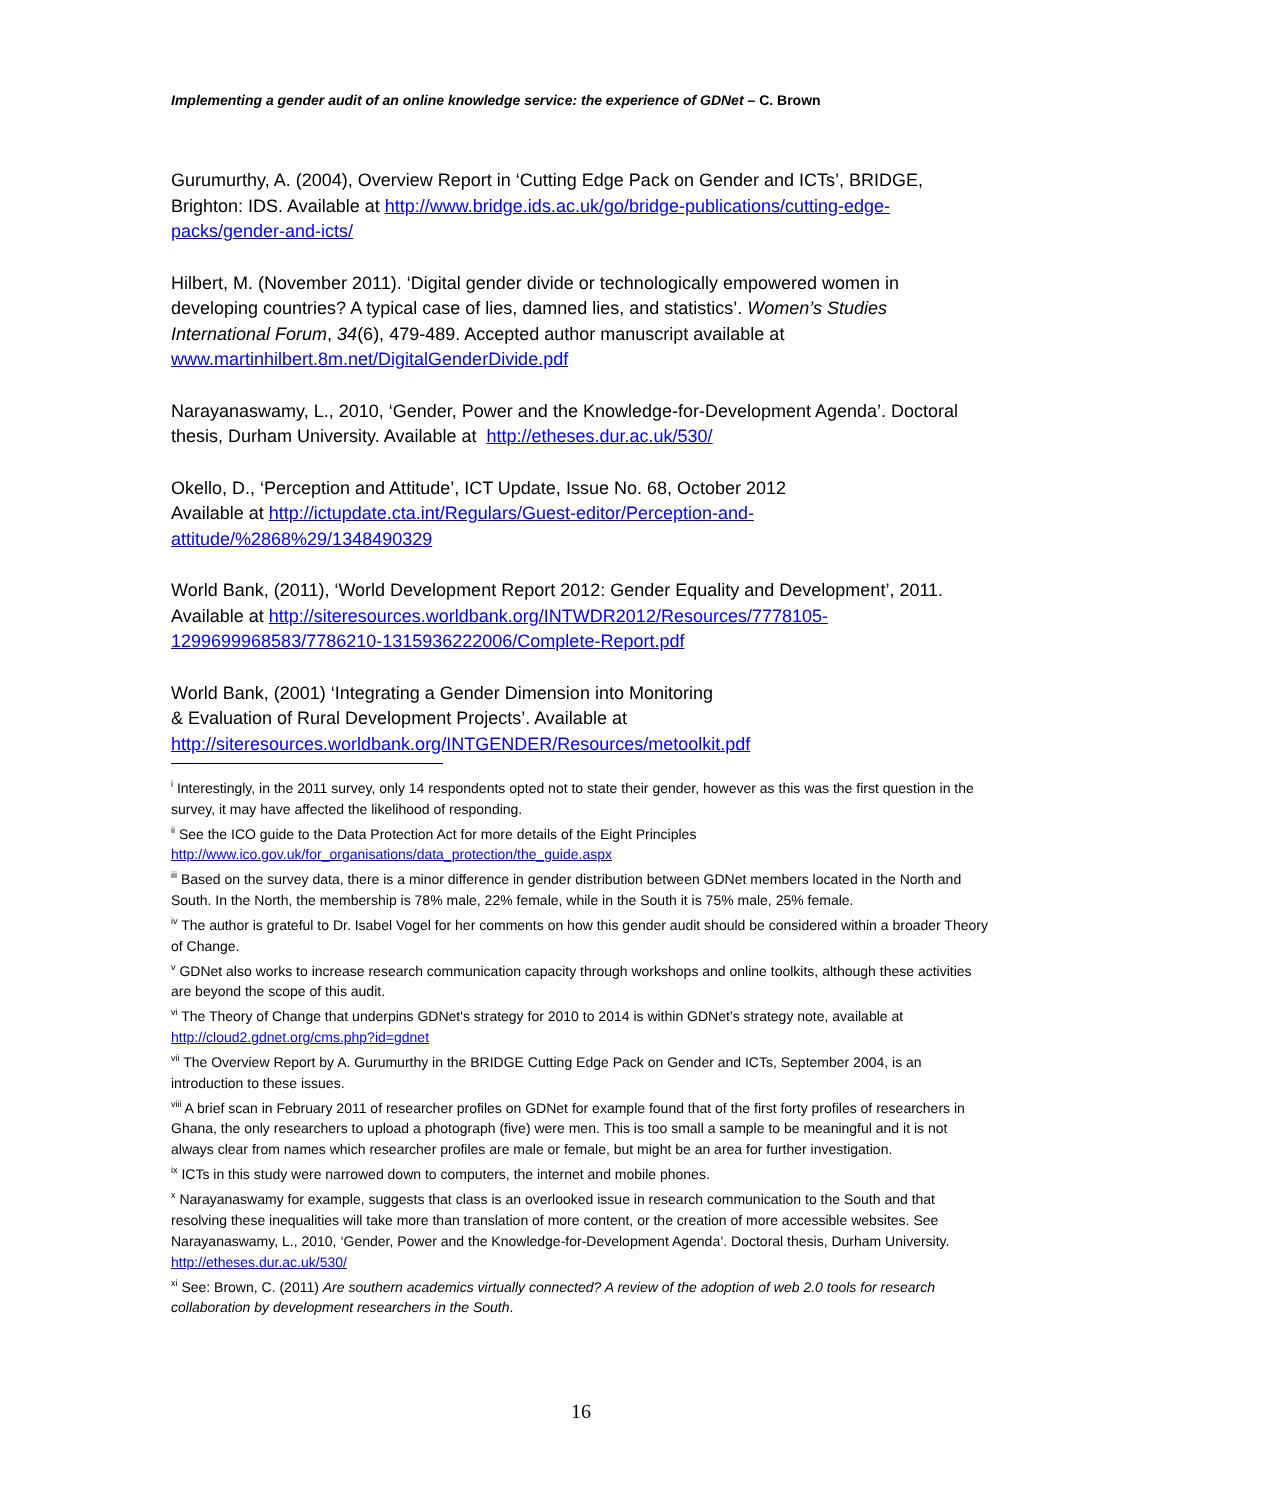Implementing a gender audit of an online knowledge service: the experience of GDNet – C. Brown
Gurumurthy, A. (2004), Overview Report in ‘Cutting Edge Pack on Gender and ICTs’, BRIDGE, Brighton: IDS. Available at http://www.bridge.ids.ac.uk/go/bridge-publications/cutting-edge-packs/gender-and-icts/
Hilbert, M. (November 2011). ‘Digital gender divide or technologically empowered women in developing countries? A typical case of lies, damned lies, and statistics’. Women’s Studies International Forum, 34(6), 479-489. Accepted author manuscript available at www.martinhilbert.8m.net/DigitalGenderDivide.pdf
Narayanaswamy, L., 2010, ‘Gender, Power and the Knowledge-for-Development Agenda’. Doctoral thesis, Durham University. Available at http://etheses.dur.ac.uk/530/
Okello, D., ‘Perception and Attitude’, ICT Update, Issue No. 68, October 2012
Available at http://ictupdate.cta.int/Regulars/Guest-editor/Perception-and-attitude/%2868%29/1348490329
World Bank, (2011), ‘World Development Report 2012: Gender Equality and Development’, 2011. Available at http://siteresources.worldbank.org/INTWDR2012/Resources/7778105-1299699968583/7786210-1315936222006/Complete-Report.pdf
World Bank, (2001) ‘Integrating a Gender Dimension into Monitoring
& Evaluation of Rural Development Projects’. Available at
http://siteresources.worldbank.org/INTGENDER/Resources/metoolkit.pdf
<sup>i</sup> Interestingly, in the 2011 survey, only 14 respondents opted not to state their gender, however as this was the first question in the survey, it may have affected the likelihood of responding.
<sup>ii</sup> See the ICO guide to the Data Protection Act for more details of the Eight Principles http://www.ico.gov.uk/for_organisations/data_protection/the_guide.aspx
<sup>iii</sup> Based on the survey data, there is a minor difference in gender distribution between GDNet members located in the North and South. In the North, the membership is 78% male, 22% female, while in the South it is 75% male, 25% female.
<sup>iv</sup> The author is grateful to Dr. Isabel Vogel for her comments on how this gender audit should be considered within a broader Theory of Change.
<sup>v</sup> GDNet also works to increase research communication capacity through workshops and online toolkits, although these activities are beyond the scope of this audit.
<sup>vi</sup> The Theory of Change that underpins GDNet's strategy for 2010 to 2014 is within GDNet’s strategy note, available at http://cloud2.gdnet.org/cms.php?id=gdnet
<sup>vii</sup> The Overview Report by A. Gurumurthy in the BRIDGE Cutting Edge Pack on Gender and ICTs, September 2004, is an introduction to these issues.
<sup>viii</sup> A brief scan in February 2011 of researcher profiles on GDNet for example found that of the first forty profiles of researchers in Ghana, the only researchers to upload a photograph (five) were men. This is too small a sample to be meaningful and it is not always clear from names which researcher profiles are male or female, but might be an area for further investigation.
<sup>ix</sup> ICTs in this study were narrowed down to computers, the internet and mobile phones.
<sup>x</sup> Narayanaswamy for example, suggests that class is an overlooked issue in research communication to the South and that resolving these inequalities will take more than translation of more content, or the creation of more accessible websites. See Narayanaswamy, L., 2010, ‘Gender, Power and the Knowledge-for-Development Agenda’. Doctoral thesis, Durham University. http://etheses.dur.ac.uk/530/
<sup>xi</sup> See: Brown, C. (2011) Are southern academics virtually connected? A review of the adoption of web 2.0 tools for research collaboration by development researchers in the South.
16